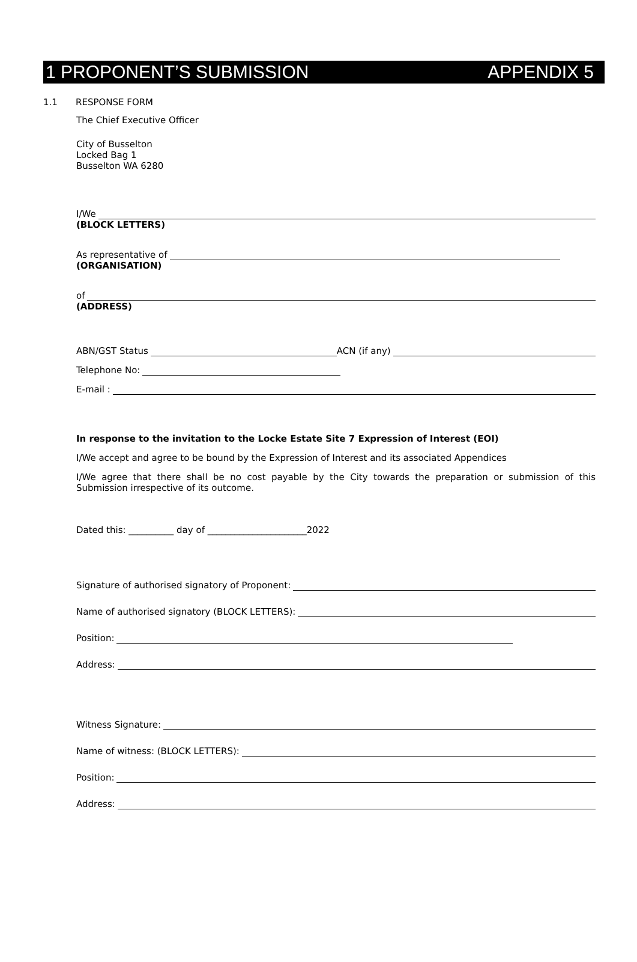1 PROPONENT’S SUBMISSION APPENDIX 5
1.1 RESPONSE FORM
The Chief Executive Officer
City of Busselton
Locked Bag 1
Busselton WA 6280
I/We
(BLOCK LETTERS)
As representative of
(ORGANISATION)
of
(ADDRESS)
ABN/GST Status ACN (if any)
Telephone No:
E-mail :
In response to the invitation to the Locke Estate Site 7 Expression of Interest (EOI)
I/We accept and agree to be bound by the Expression of Interest and its associated Appendices
I/We agree that there shall be no cost payable by the City towards the preparation or submission of this Submission irrespective of its outcome.
Dated this: __________ day of ______________________2022
Signature of authorised signatory of Proponent:
Name of authorised signatory (BLOCK LETTERS):
Position:
Address:
Witness Signature:
Name of witness: (BLOCK LETTERS):
Position:
Address: